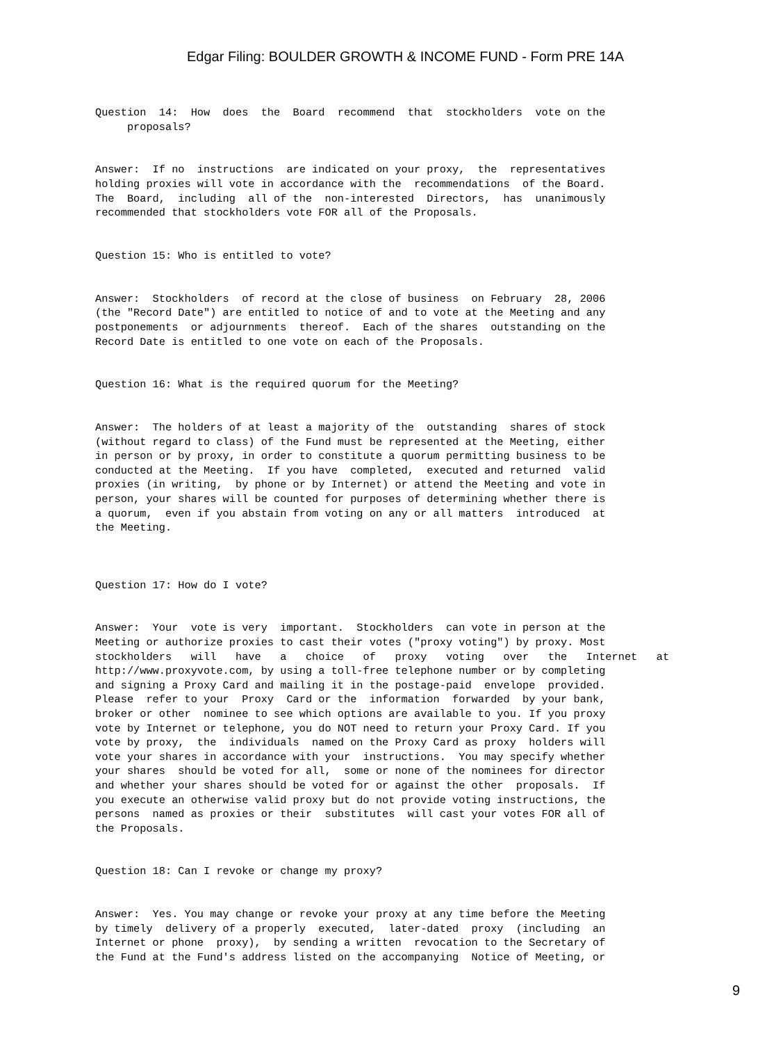Edgar Filing: BOULDER GROWTH & INCOME FUND - Form PRE 14A
Question  14:  How  does  the  Board  recommend  that  stockholders  vote on the
     proposals?


Answer:  If no  instructions  are indicated on your proxy,  the  representatives
holding proxies will vote in accordance with the  recommendations  of the Board.
The  Board,  including  all of the  non-interested  Directors,  has  unanimously
recommended that stockholders vote FOR all of the Proposals.


Question 15: Who is entitled to vote?


Answer:  Stockholders  of record at the close of business  on February  28, 2006
(the "Record Date") are entitled to notice of and to vote at the Meeting and any
postponements  or adjournments  thereof.  Each of the shares  outstanding on the
Record Date is entitled to one vote on each of the Proposals.


Question 16: What is the required quorum for the Meeting?


Answer:  The holders of at least a majority of the  outstanding  shares of stock
(without regard to class) of the Fund must be represented at the Meeting, either
in person or by proxy, in order to constitute a quorum permitting business to be
conducted at the Meeting.  If you have  completed,  executed and returned  valid
proxies (in writing,  by phone or by Internet) or attend the Meeting and vote in
person, your shares will be counted for purposes of determining whether there is
a quorum,  even if you abstain from voting on any or all matters  introduced  at
the Meeting.



Question 17: How do I vote?


Answer:  Your  vote is very  important.  Stockholders  can vote in person at the
Meeting or authorize proxies to cast their votes ("proxy voting") by proxy. Most
stockholders   will   have   a   choice   of   proxy   voting   over   the   Internet   at
http://www.proxyvote.com, by using a toll-free telephone number or by completing
and signing a Proxy Card and mailing it in the postage-paid  envelope  provided.
Please  refer to your  Proxy  Card or the  information  forwarded  by your bank,
broker or other  nominee to see which options are available to you. If you proxy
vote by Internet or telephone, you do NOT need to return your Proxy Card. If you
vote by proxy,  the  individuals  named on the Proxy Card as proxy  holders will
vote your shares in accordance with your  instructions.  You may specify whether
your shares  should be voted for all,  some or none of the nominees for director
and whether your shares should be voted for or against the other  proposals.  If
you execute an otherwise valid proxy but do not provide voting instructions, the
persons  named as proxies or their  substitutes  will cast your votes FOR all of
the Proposals.


Question 18: Can I revoke or change my proxy?


Answer:  Yes. You may change or revoke your proxy at any time before the Meeting
by timely  delivery of a properly  executed,  later-dated  proxy  (including  an
Internet or phone  proxy),  by sending a written  revocation to the Secretary of
the Fund at the Fund's address listed on the accompanying  Notice of Meeting, or
9